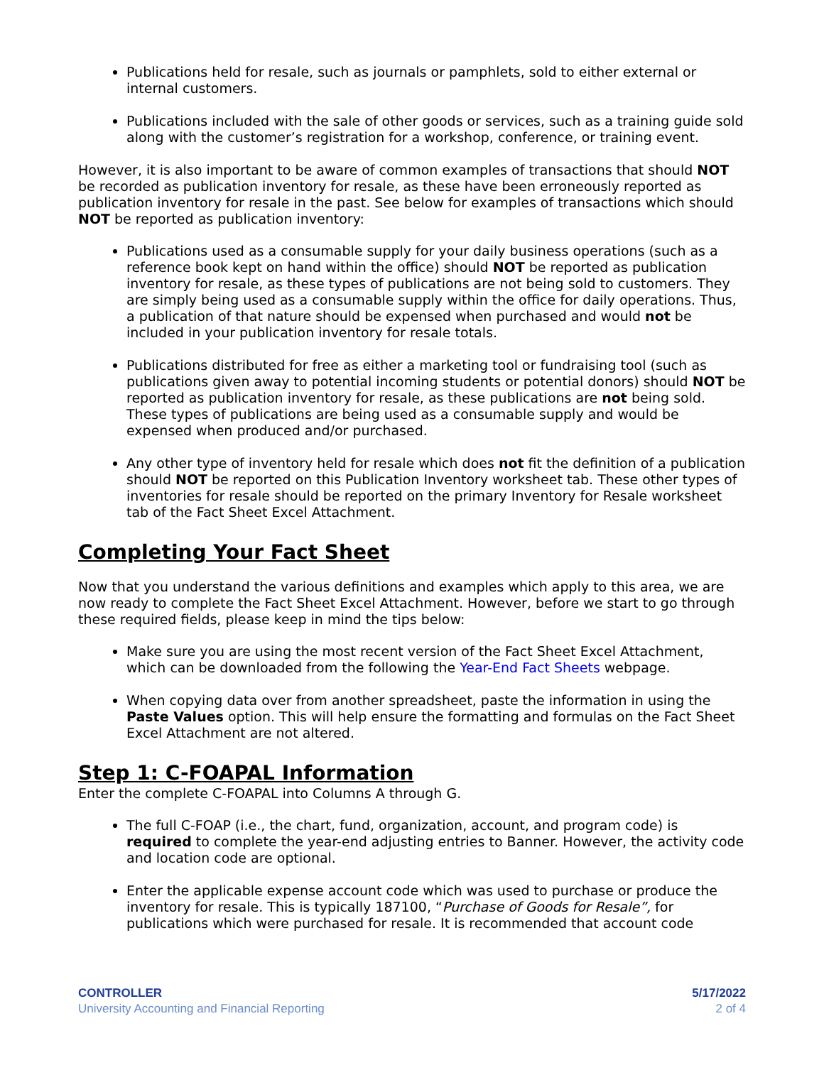Publications held for resale, such as journals or pamphlets, sold to either external or internal customers.
Publications included with the sale of other goods or services, such as a training guide sold along with the customer’s registration for a workshop, conference, or training event.
However, it is also important to be aware of common examples of transactions that should NOT be recorded as publication inventory for resale, as these have been erroneously reported as publication inventory for resale in the past. See below for examples of transactions which should NOT be reported as publication inventory:
Publications used as a consumable supply for your daily business operations (such as a reference book kept on hand within the office) should NOT be reported as publication inventory for resale, as these types of publications are not being sold to customers. They are simply being used as a consumable supply within the office for daily operations. Thus, a publication of that nature should be expensed when purchased and would not be included in your publication inventory for resale totals.
Publications distributed for free as either a marketing tool or fundraising tool (such as publications given away to potential incoming students or potential donors) should NOT be reported as publication inventory for resale, as these publications are not being sold. These types of publications are being used as a consumable supply and would be expensed when produced and/or purchased.
Any other type of inventory held for resale which does not fit the definition of a publication should NOT be reported on this Publication Inventory worksheet tab. These other types of inventories for resale should be reported on the primary Inventory for Resale worksheet tab of the Fact Sheet Excel Attachment.
Completing Your Fact Sheet
Now that you understand the various definitions and examples which apply to this area, we are now ready to complete the Fact Sheet Excel Attachment. However, before we start to go through these required fields, please keep in mind the tips below:
Make sure you are using the most recent version of the Fact Sheet Excel Attachment, which can be downloaded from the following the Year-End Fact Sheets webpage.
When copying data over from another spreadsheet, paste the information in using the Paste Values option. This will help ensure the formatting and formulas on the Fact Sheet Excel Attachment are not altered.
Step 1: C-FOAPAL Information
Enter the complete C-FOAPAL into Columns A through G.
The full C-FOAP (i.e., the chart, fund, organization, account, and program code) is required to complete the year-end adjusting entries to Banner. However, the activity code and location code are optional.
Enter the applicable expense account code which was used to purchase or produce the inventory for resale. This is typically 187100, “Purchase of Goods for Resale”, for publications which were purchased for resale. It is recommended that account code
CONTROLLER
University Accounting and Financial Reporting
5/17/2022
2 of 4